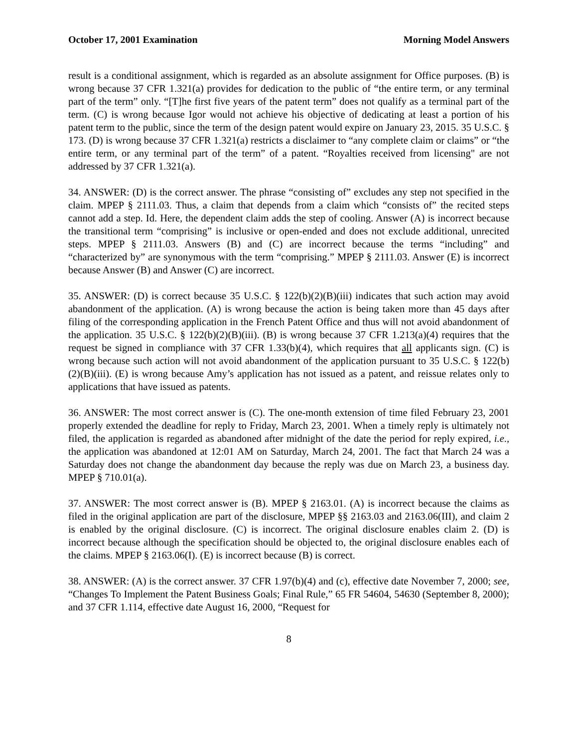October 17, 2001 Examination Morning Model Answers
result is a conditional assignment, which is regarded as an absolute assignment for Office purposes. (B) is wrong because 37 CFR 1.321(a) provides for dedication to the public of “the entire term, or any terminal part of the term” only. “[T]he first five years of the patent term” does not qualify as a terminal part of the term. (C) is wrong because Igor would not achieve his objective of dedicating at least a portion of his patent term to the public, since the term of the design patent would expire on January 23, 2015. 35 U.S.C. § 173. (D) is wrong because 37 CFR 1.321(a) restricts a disclaimer to “any complete claim or claims” or “the entire term, or any terminal part of the term” of a patent. “Royalties received from licensing" are not addressed by 37 CFR 1.321(a).
34. ANSWER: (D) is the correct answer. The phrase “consisting of” excludes any step not specified in the claim. MPEP § 2111.03. Thus, a claim that depends from a claim which “consists of” the recited steps cannot add a step. Id. Here, the dependent claim adds the step of cooling. Answer (A) is incorrect because the transitional term “comprising” is inclusive or open-ended and does not exclude additional, unrecited steps. MPEP § 2111.03. Answers (B) and (C) are incorrect because the terms “including” and “characterized by” are synonymous with the term “comprising.” MPEP § 2111.03. Answer (E) is incorrect because Answer (B) and Answer (C) are incorrect.
35. ANSWER: (D) is correct because 35 U.S.C. § 122(b)(2)(B)(iii) indicates that such action may avoid abandonment of the application. (A) is wrong because the action is being taken more than 45 days after filing of the corresponding application in the French Patent Office and thus will not avoid abandonment of the application. 35 U.S.C. § 122(b)(2)(B)(iii). (B) is wrong because 37 CFR 1.213(a)(4) requires that the request be signed in compliance with 37 CFR 1.33(b)(4), which requires that all applicants sign. (C) is wrong because such action will not avoid abandonment of the application pursuant to 35 U.S.C. § 122(b)(2)(B)(iii). (E) is wrong because Amy’s application has not issued as a patent, and reissue relates only to applications that have issued as patents.
36. ANSWER: The most correct answer is (C). The one-month extension of time filed February 23, 2001 properly extended the deadline for reply to Friday, March 23, 2001. When a timely reply is ultimately not filed, the application is regarded as abandoned after midnight of the date the period for reply expired, i.e., the application was abandoned at 12:01 AM on Saturday, March 24, 2001. The fact that March 24 was a Saturday does not change the abandonment day because the reply was due on March 23, a business day. MPEP § 710.01(a).
37. ANSWER: The most correct answer is (B). MPEP § 2163.01. (A) is incorrect because the claims as filed in the original application are part of the disclosure, MPEP §§ 2163.03 and 2163.06(III), and claim 2 is enabled by the original disclosure. (C) is incorrect. The original disclosure enables claim 2. (D) is incorrect because although the specification should be objected to, the original disclosure enables each of the claims. MPEP § 2163.06(I). (E) is incorrect because (B) is correct.
38. ANSWER: (A) is the correct answer. 37 CFR 1.97(b)(4) and (c), effective date November 7, 2000; see, “Changes To Implement the Patent Business Goals; Final Rule,” 65 FR 54604, 54630 (September 8, 2000); and 37 CFR 1.114, effective date August 16, 2000, “Request for
8